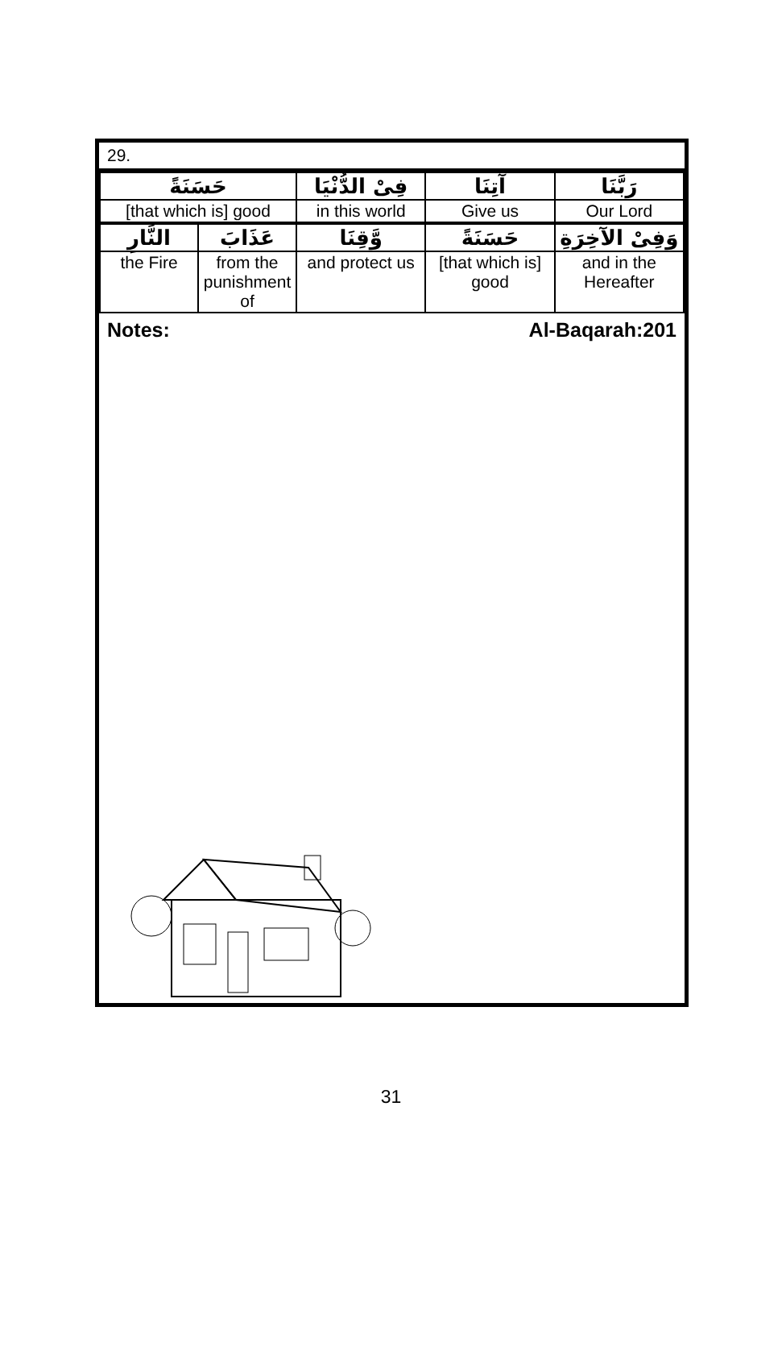29.
| حَسَنَةً | | فِیْ الدُّنْیَا | آتِنَا | رَبَّنَا |
| [that which is] good | | in this world | Give us | Our Lord |
| النَّارِ | عَذَابَ | وَّقِنَا | حَسَنَةً | وَفِیْ الآخِرَةِ |
| the Fire | from the punishment of | and protect us | [that which is] good | and in the Hereafter |
Notes: Al-Baqarah:201
31